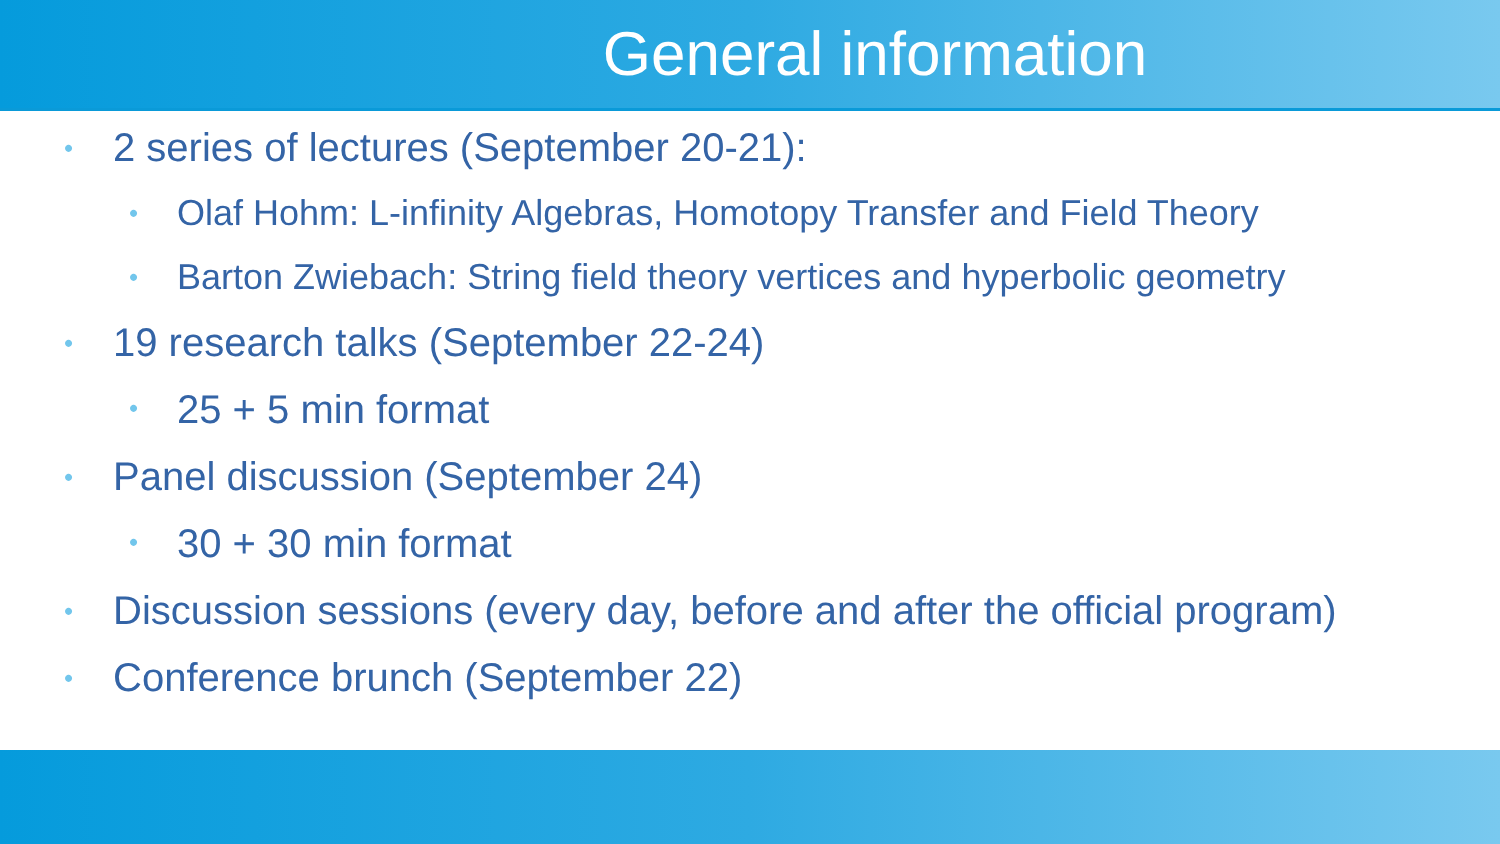General information
• 2 series of lectures (September 20-21):
• Olaf Hohm: L-infinity Algebras, Homotopy Transfer and Field Theory
• Barton Zwiebach: String field theory vertices and hyperbolic geometry
• 19 research talks (September 22-24)
• 25 + 5 min format
• Panel discussion (September 24)
• 30 + 30 min format
• Discussion sessions (every day, before and after the official program)
• Conference brunch (September 22)